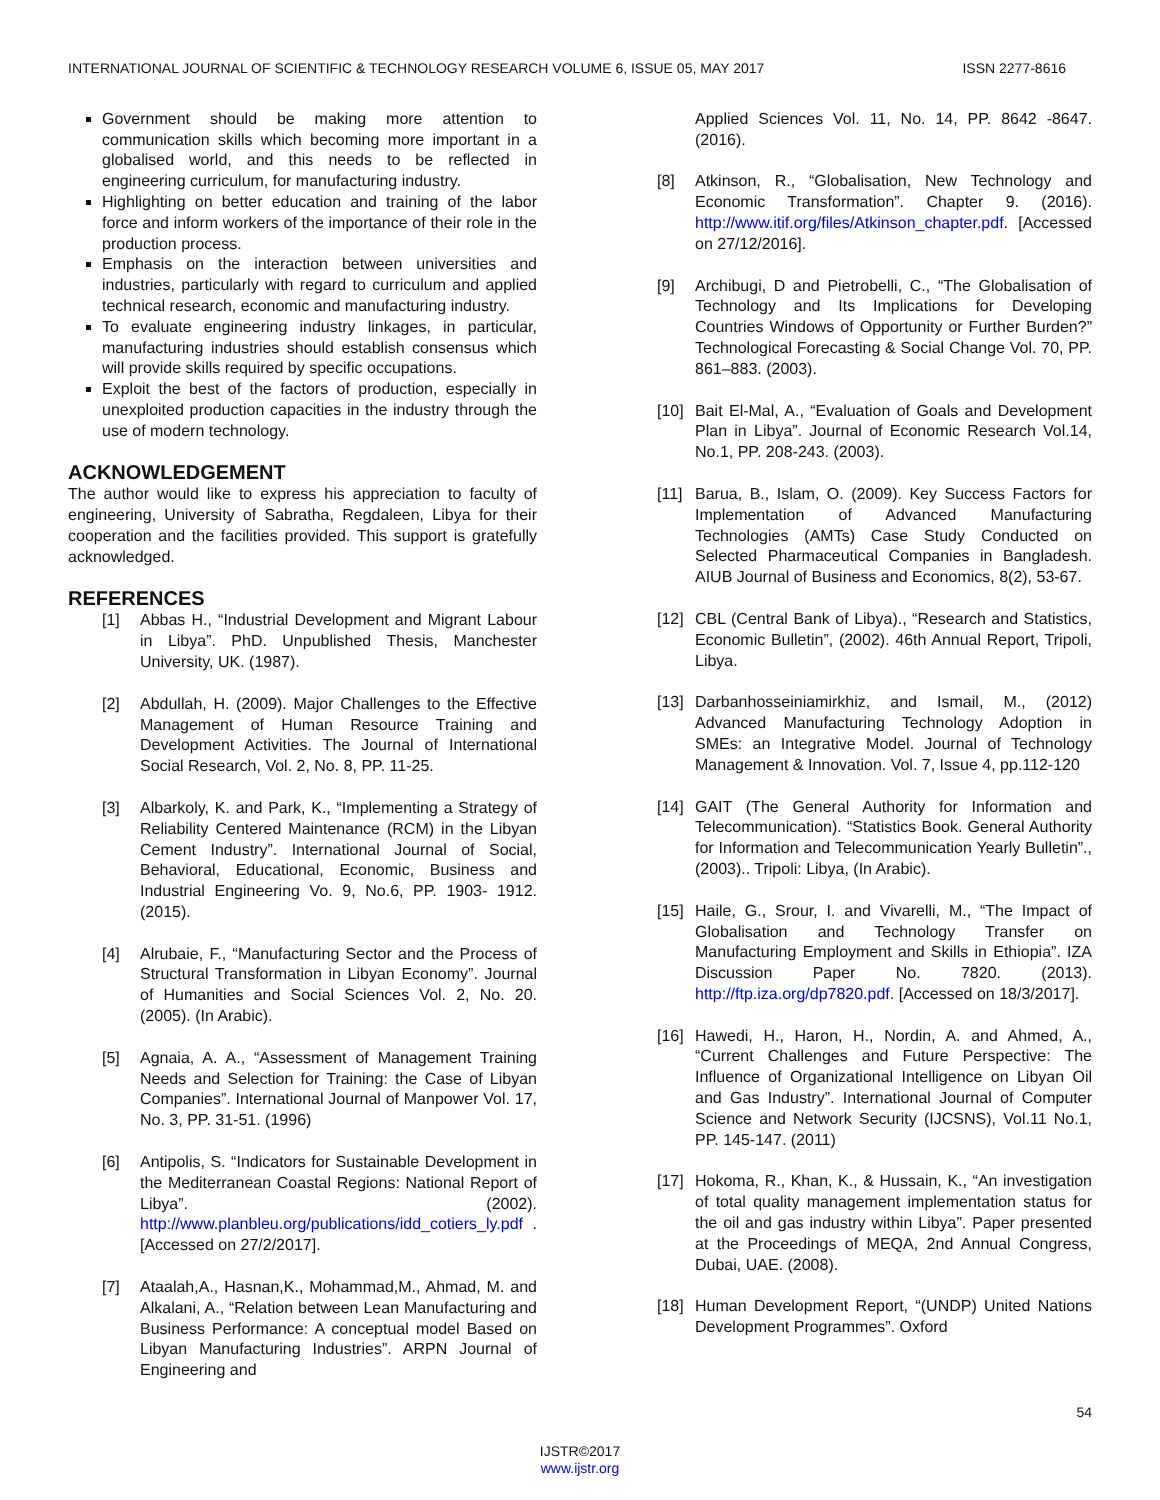INTERNATIONAL JOURNAL OF SCIENTIFIC & TECHNOLOGY RESEARCH VOLUME 6, ISSUE 05, MAY 2017 ISSN 2277-8616
Government should be making more attention to communication skills which becoming more important in a globalised world, and this needs to be reflected in engineering curriculum, for manufacturing industry.
Highlighting on better education and training of the labor force and inform workers of the importance of their role in the production process.
Emphasis on the interaction between universities and industries, particularly with regard to curriculum and applied technical research, economic and manufacturing industry.
To evaluate engineering industry linkages, in particular, manufacturing industries should establish consensus which will provide skills required by specific occupations.
Exploit the best of the factors of production, especially in unexploited production capacities in the industry through the use of modern technology.
ACKNOWLEDGEMENT
The author would like to express his appreciation to faculty of engineering, University of Sabratha, Regdaleen, Libya for their cooperation and the facilities provided. This support is gratefully acknowledged.
REFERENCES
[1] Abbas H., “Industrial Development and Migrant Labour in Libya”. PhD. Unpublished Thesis, Manchester University, UK. (1987).
[2] Abdullah, H. (2009). Major Challenges to the Effective Management of Human Resource Training and Development Activities. The Journal of International Social Research, Vol. 2, No. 8, PP. 11-25.
[3] Albarkoly, K. and Park, K., “Implementing a Strategy of Reliability Centered Maintenance (RCM) in the Libyan Cement Industry”. International Journal of Social, Behavioral, Educational, Economic, Business and Industrial Engineering Vo. 9, No.6, PP. 1903- 1912. (2015).
[4] Alrubaie, F., “Manufacturing Sector and the Process of Structural Transformation in Libyan Economy”. Journal of Humanities and Social Sciences Vol. 2, No. 20. (2005). (In Arabic).
[5] Agnaia, A. A., “Assessment of Management Training Needs and Selection for Training: the Case of Libyan Companies”. International Journal of Manpower Vol. 17, No. 3, PP. 31-51. (1996)
[6] Antipolis, S. “Indicators for Sustainable Development in the Mediterranean Coastal Regions: National Report of Libya”. (2002). http://www.planbleu.org/publications/idd_cotiers_ly.pdf . [Accessed on 27/2/2017].
[7] Ataalah,A., Hasnan,K., Mohammad,M., Ahmad, M. and Alkalani, A., “Relation between Lean Manufacturing and Business Performance: A conceptual model Based on Libyan Manufacturing Industries”. ARPN Journal of Engineering and
Applied Sciences Vol. 11, No. 14, PP. 8642 -8647. (2016).
[8] Atkinson, R., “Globalisation, New Technology and Economic Transformation”. Chapter 9. (2016). http://www.itif.org/files/Atkinson_chapter.pdf. [Accessed on 27/12/2016].
[9] Archibugi, D and Pietrobelli, C., “The Globalisation of Technology and Its Implications for Developing Countries Windows of Opportunity or Further Burden?” Technological Forecasting & Social Change Vol. 70, PP. 861–883. (2003).
[10]
Bait El-Mal, A., “Evaluation of Goals and Development Plan in Libya”. Journal of Economic Research Vol.14, No.1, PP. 208-243. (2003).
[11]
Barua, B., Islam, O. (2009). Key Success Factors for Implementation of Advanced Manufacturing Technologies (AMTs) Case Study Conducted on Selected Pharmaceutical Companies in Bangladesh. AIUB Journal of Business and Economics, 8(2), 53-67.
[12]
CBL (Central Bank of Libya)., “Research and Statistics, Economic Bulletin”, (2002). 46th Annual Report, Tripoli, Libya.
[13]
Darbanhosseiniamirkhiz, and Ismail, M., (2012) Advanced Manufacturing Technology Adoption in SMEs: an Integrative Model. Journal of Technology Management & Innovation. Vol. 7, Issue 4, pp.112-120
[14]
GAIT (The General Authority for Information and Telecommunication). “Statistics Book. General Authority for Information and Telecommunication Yearly Bulletin”., (2003).. Tripoli: Libya, (In Arabic).
[15]
Haile, G., Srour, I. and Vivarelli, M., “The Impact of Globalisation and Technology Transfer on Manufacturing Employment and Skills in Ethiopia”. IZA Discussion Paper No. 7820. (2013). http://ftp.iza.org/dp7820.pdf. [Accessed on 18/3/2017].
[16]
Hawedi, H., Haron, H., Nordin, A. and Ahmed, A., “Current Challenges and Future Perspective: The Influence of Organizational Intelligence on Libyan Oil and Gas Industry”. International Journal of Computer Science and Network Security (IJCSNS), Vol.11 No.1, PP. 145-147. (2011)
[17]
Hokoma, R., Khan, K., & Hussain, K., “An investigation of total quality management implementation status for the oil and gas industry within Libya”. Paper presented at the Proceedings of MEQA, 2nd Annual Congress, Dubai, UAE. (2008).
[18]
Human Development Report, “(UNDP) United Nations Development Programmes”. Oxford
54
IJSTR©2017
www.ijstr.org